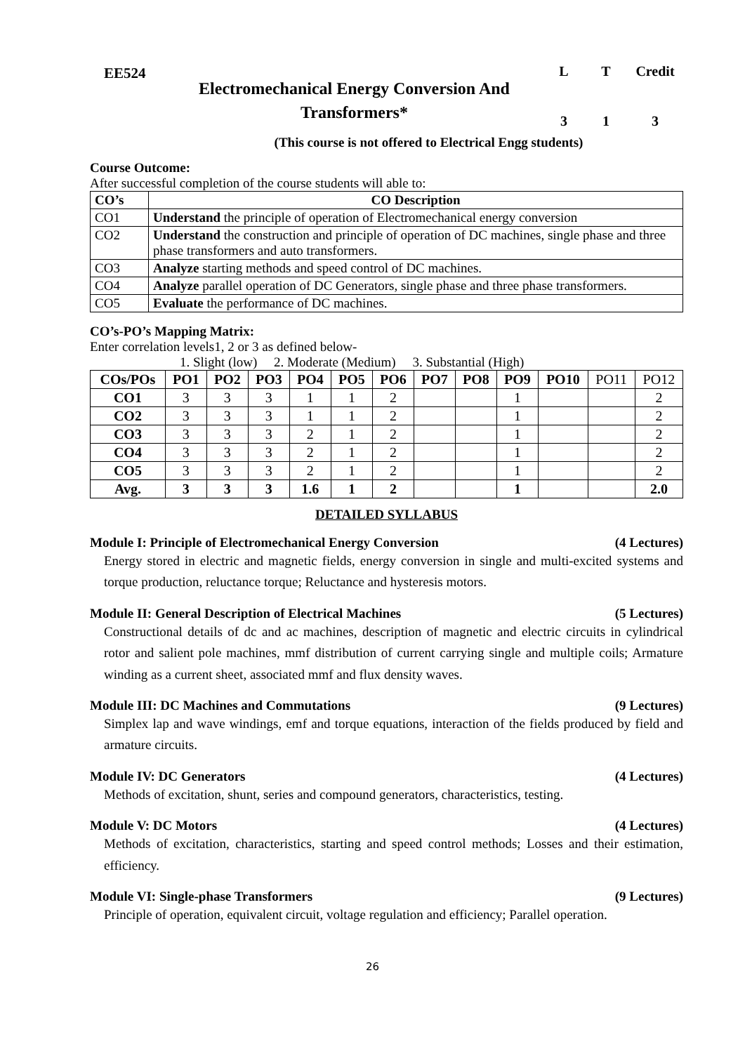EE524
Electromechanical Energy Conversion And Transformers*
L T Credit
3 1 3
(This course is not offered to Electrical Engg students)
Course Outcome:
After successful completion of the course students will able to:
| CO’s | CO Description |
| --- | --- |
| CO1 | Understand the principle of operation of Electromechanical energy conversion |
| CO2 | Understand the construction and principle of operation of DC machines, single phase and three phase transformers and auto transformers. |
| CO3 | Analyze starting methods and speed control of DC machines. |
| CO4 | Analyze parallel operation of DC Generators, single phase and three phase transformers. |
| CO5 | Evaluate the performance of DC machines. |
CO’s-PO’s Mapping Matrix:
Enter correlation levels1, 2 or 3 as defined below-
1. Slight (low) 2. Moderate (Medium) 3. Substantial (High)
| COs/POs | PO1 | PO2 | PO3 | PO4 | PO5 | PO6 | PO7 | PO8 | PO9 | PO10 | PO11 | PO12 |
| CO1 | 3 | 3 | 3 | 1 | 1 | 2 | | | 1 | | | 2 |
| CO2 | 3 | 3 | 3 | 1 | 1 | 2 | | | 1 | | | 2 |
| CO3 | 3 | 3 | 3 | 2 | 1 | 2 | | | 1 | | | 2 |
| CO4 | 3 | 3 | 3 | 2 | 1 | 2 | | | 1 | | | 2 |
| CO5 | 3 | 3 | 3 | 2 | 1 | 2 | | | 1 | | | 2 |
| Avg. | 3 | 3 | 3 | 1.6 | 1 | 2 | | | 1 | | | 2.0 |
DETAILED SYLLABUS
Module I: Principle of Electromechanical Energy Conversion (4 Lectures)
Energy stored in electric and magnetic fields, energy conversion in single and multi-excited systems and torque production, reluctance torque; Reluctance and hysteresis motors.
Module II: General Description of Electrical Machines (5 Lectures)
Constructional details of dc and ac machines, description of magnetic and electric circuits in cylindrical rotor and salient pole machines, mmf distribution of current carrying single and multiple coils; Armature winding as a current sheet, associated mmf and flux density waves.
Module III: DC Machines and Commutations (9 Lectures)
Simplex lap and wave windings, emf and torque equations, interaction of the fields produced by field and armature circuits.
Module IV: DC Generators (4 Lectures)
Methods of excitation, shunt, series and compound generators, characteristics, testing.
Module V: DC Motors (4 Lectures)
Methods of excitation, characteristics, starting and speed control methods; Losses and their estimation, efficiency.
Module VI: Single-phase Transformers (9 Lectures)
Principle of operation, equivalent circuit, voltage regulation and efficiency; Parallel operation.
26